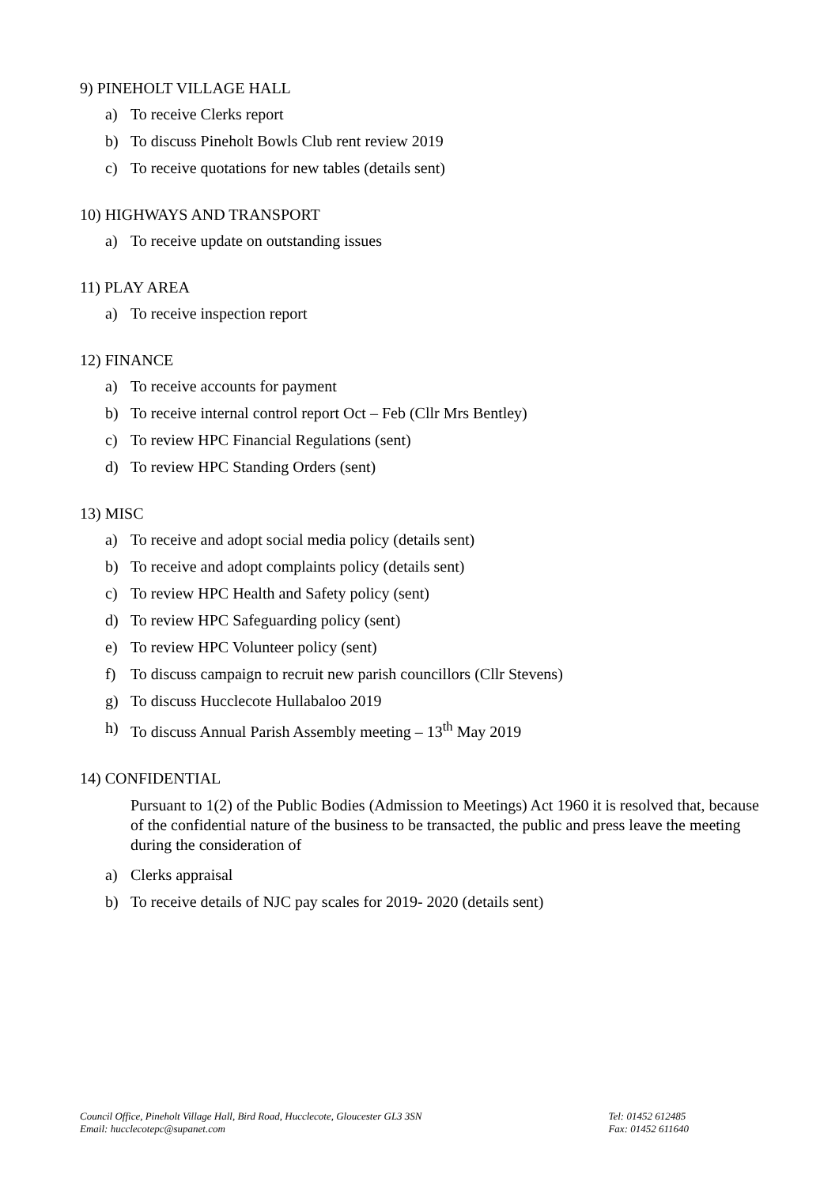9) PINEHOLT VILLAGE HALL
a) To receive Clerks report
b) To discuss Pineholt Bowls Club rent review 2019
c) To receive quotations for new tables (details sent)
10) HIGHWAYS AND TRANSPORT
a) To receive update on outstanding issues
11) PLAY AREA
a) To receive inspection report
12) FINANCE
a) To receive accounts for payment
b) To receive internal control report Oct – Feb (Cllr Mrs Bentley)
c) To review HPC Financial Regulations (sent)
d) To review HPC Standing Orders (sent)
13) MISC
a) To receive and adopt social media policy (details sent)
b) To receive and adopt complaints policy (details sent)
c) To review HPC Health and Safety policy (sent)
d) To review HPC Safeguarding policy (sent)
e) To review HPC Volunteer policy (sent)
f) To discuss campaign to recruit new parish councillors (Cllr Stevens)
g) To discuss Hucclecote Hullabaloo 2019
h) To discuss Annual Parish Assembly meeting – 13<sup>th</sup> May 2019
14) CONFIDENTIAL
Pursuant to 1(2) of the Public Bodies (Admission to Meetings) Act 1960 it is resolved that, because of the confidential nature of the business to be transacted, the public and press leave the meeting during the consideration of
a) Clerks appraisal
b) To receive details of NJC pay scales for 2019- 2020 (details sent)
Council Office, Pineholt Village Hall, Bird Road, Hucclecote, Gloucester GL3 3SN
Email: hucclecotepc@supanet.com
Tel: 01452 612485
Fax: 01452 611640